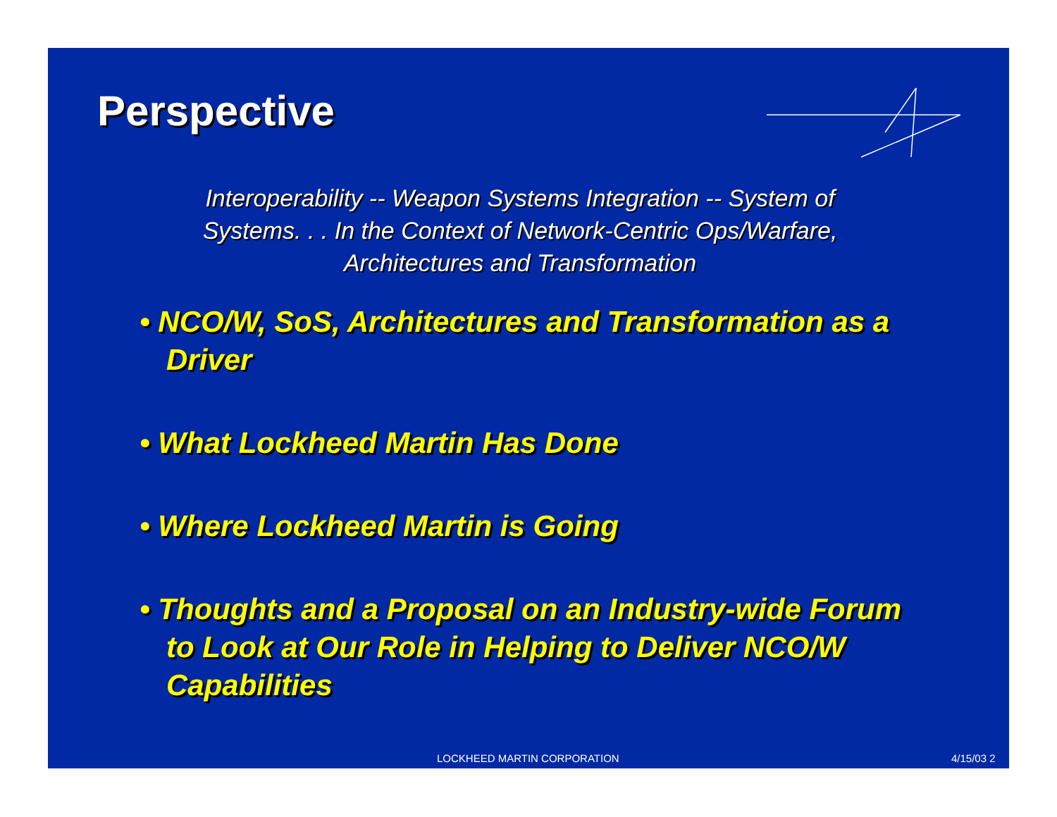Perspective
Interoperability -- Weapon Systems Integration -- System of Systems. . . In the Context of Network-Centric Ops/Warfare, Architectures and Transformation
• NCO/W, SoS, Architectures and Transformation as a Driver
• What Lockheed Martin Has Done
• Where Lockheed Martin is Going
• Thoughts and a Proposal on an Industry-wide Forum to Look at Our Role in Helping to Deliver NCO/W Capabilities
LOCKHEED MARTIN CORPORATION 4/15/03 2